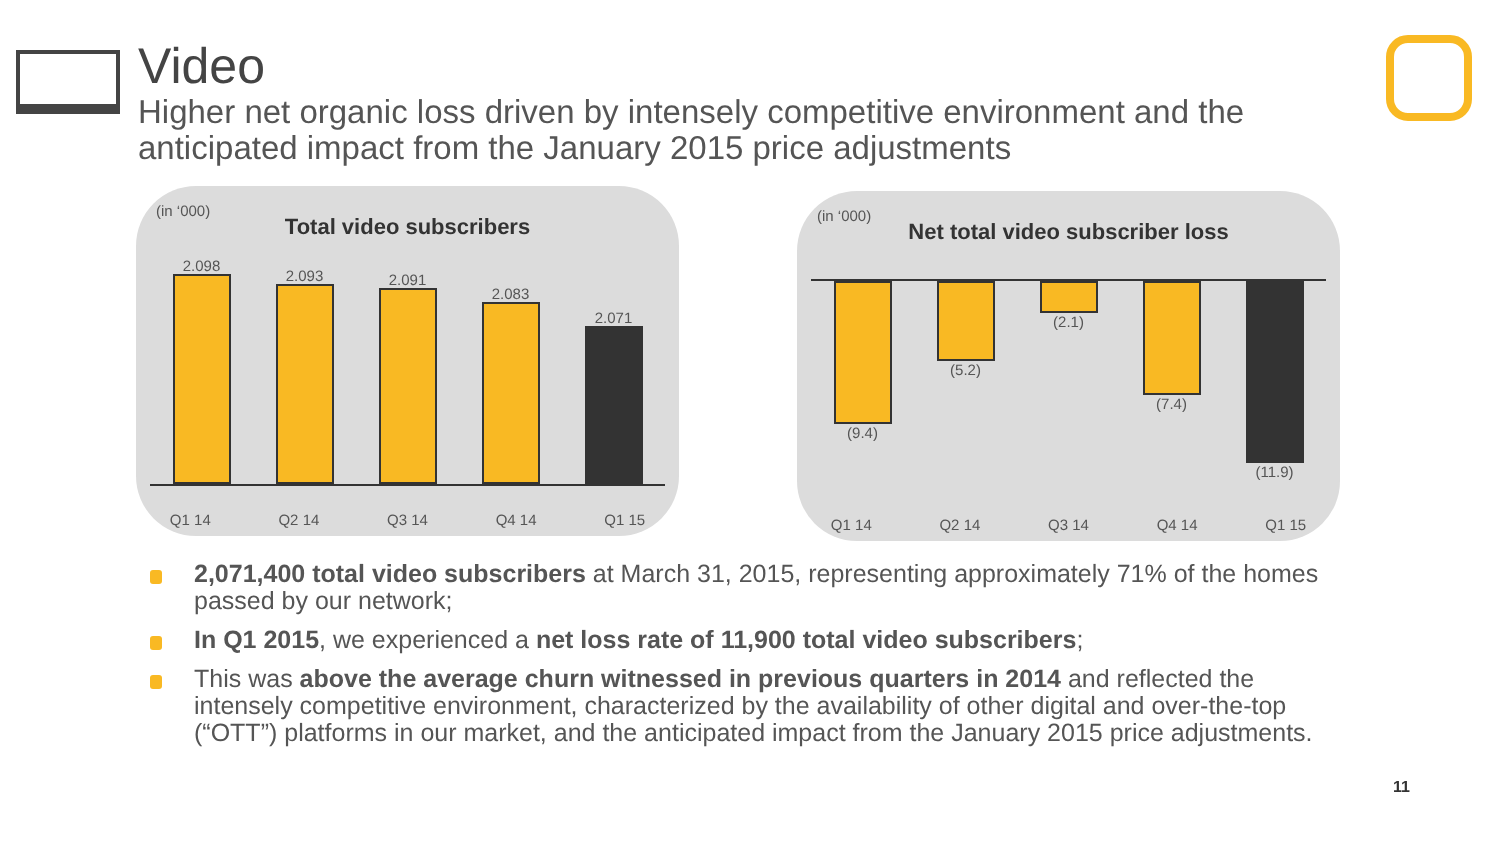Video
Higher net organic loss driven by intensely competitive environment and the anticipated impact from the January 2015 price adjustments
(in ‘000)
Total video subscribers
2.098
2.093
2.091
2.083
2.071
Q1 14 Q2 14 Q3 14 Q4 14 Q1 15
(in ‘000)
Net total video subscriber loss
(9.4) (5.2) (2.1) (7.4) (11.9)
Q1 14 Q2 14 Q3 14 Q4 14 Q1 15
2,071,400 total video subscribers at March 31, 2015, representing approximately 71% of the homes passed by our network;
In Q1 2015, we experienced a net loss rate of 11,900 total video subscribers;
This was above the average churn witnessed in previous quarters in 2014 and reflected the intensely competitive environment, characterized by the availability of other digital and over-the-top (“OTT”) platforms in our market, and the anticipated impact from the January 2015 price adjustments.
11